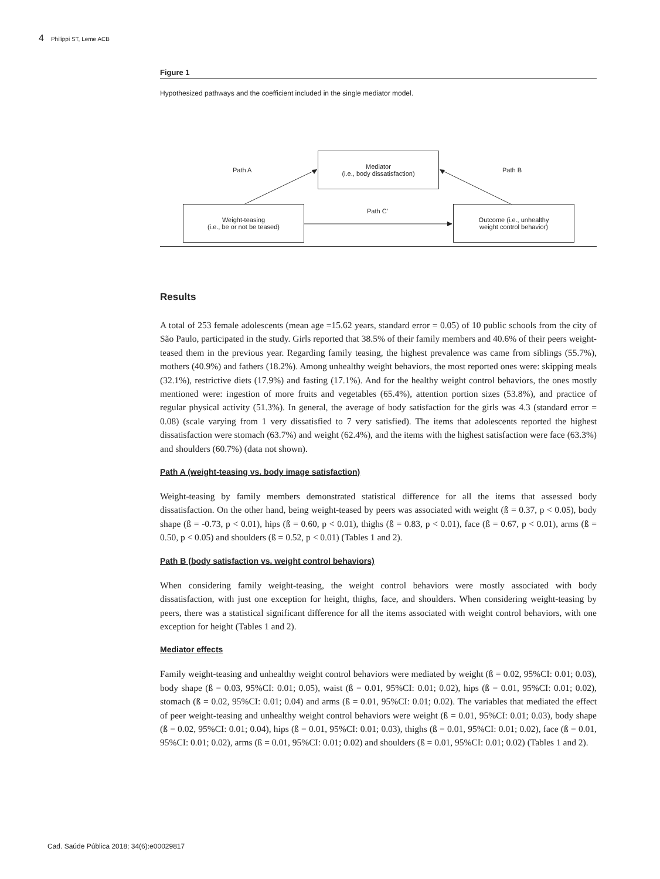4 Philippi ST, Leme ACB
Figure 1
Hypothesized pathways and the coefficient included in the single mediator model.
Mediator
(i.e., body dissatisfaction)
Path A Path B
Path C’
Weight-teasing
(i.e., be or not be teased)
Outcome (i.e., unhealthy
weight control behavior)
Results
A total of 253 female adolescents (mean age =15.62 years, standard error = 0.05) of 10 public schools from the city of São Paulo, participated in the study. Girls reported that 38.5% of their family members and 40.6% of their peers weight-teased them in the previous year. Regarding family teasing, the highest prevalence was came from siblings (55.7%), mothers (40.9%) and fathers (18.2%). Among unhealthy weight behaviors, the most reported ones were: skipping meals (32.1%), restrictive diets (17.9%) and fasting (17.1%). And for the healthy weight control behaviors, the ones mostly mentioned were: ingestion of more fruits and vegetables (65.4%), attention portion sizes (53.8%), and practice of regular physical activity (51.3%). In general, the average of body satisfaction for the girls was 4.3 (standard error = 0.08) (scale varying from 1 very dissatisfied to 7 very satisfied). The items that adolescents reported the highest dissatisfaction were stomach (63.7%) and weight (62.4%), and the items with the highest satisfaction were face (63.3%) and shoulders (60.7%) (data not shown).
Path A (weight-teasing vs. body image satisfaction)
Weight-teasing by family members demonstrated statistical difference for all the items that assessed body dissatisfaction. On the other hand, being weight-teased by peers was associated with weight (ß = 0.37, p < 0.05), body shape (ß = -0.73, p < 0.01), hips (ß = 0.60, p < 0.01), thighs (ß = 0.83, p < 0.01), face (ß = 0.67, p < 0.01), arms (ß = 0.50, p < 0.05) and shoulders (ß = 0.52, p < 0.01) (Tables 1 and 2).
Path B (body satisfaction vs. weight control behaviors)
When considering family weight-teasing, the weight control behaviors were mostly associated with body dissatisfaction, with just one exception for height, thighs, face, and shoulders. When considering weight-teasing by peers, there was a statistical significant difference for all the items associated with weight control behaviors, with one exception for height (Tables 1 and 2).
Mediator effects
Family weight-teasing and unhealthy weight control behaviors were mediated by weight (ß = 0.02, 95%CI: 0.01; 0.03), body shape (ß = 0.03, 95%CI: 0.01; 0.05), waist (ß = 0.01, 95%CI: 0.01; 0.02), hips (ß = 0.01, 95%CI: 0.01; 0.02), stomach (ß = 0.02, 95%CI: 0.01; 0.04) and arms (ß = 0.01, 95%CI: 0.01; 0.02). The variables that mediated the effect of peer weight-teasing and unhealthy weight control behaviors were weight (ß = 0.01, 95%CI: 0.01; 0.03), body shape (ß = 0.02, 95%CI: 0.01; 0.04), hips (ß = 0.01, 95%CI: 0.01; 0.03), thighs (ß = 0.01, 95%CI: 0.01; 0.02), face (ß = 0.01, 95%CI: 0.01; 0.02), arms (ß = 0.01, 95%CI: 0.01; 0.02) and shoulders (ß = 0.01, 95%CI: 0.01; 0.02) (Tables 1 and 2).
Cad. Saúde Pública 2018; 34(6):e00029817